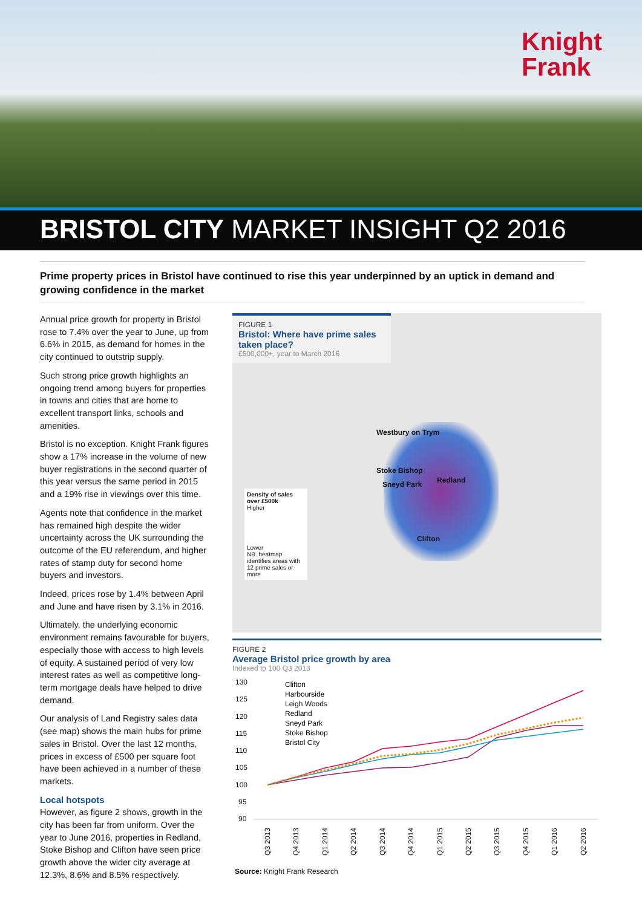Knight
Frank
BRISTOL CITY MARKET INSIGHT Q2 2016
Prime property prices in Bristol have continued to rise this year underpinned by an uptick in demand and growing confidence in the market
Annual price growth for property in Bristol rose to 7.4% over the year to June, up from 6.6% in 2015, as demand for homes in the city continued to outstrip supply.
Such strong price growth highlights an ongoing trend among buyers for properties in towns and cities that are home to excellent transport links, schools and amenities.
Bristol is no exception. Knight Frank figures show a 17% increase in the volume of new buyer registrations in the second quarter of this year versus the same period in 2015 and a 19% rise in viewings over this time.
Agents note that confidence in the market has remained high despite the wider uncertainty across the UK surrounding the outcome of the EU referendum, and higher rates of stamp duty for second home buyers and investors.
Indeed, prices rose by 1.4% between April and June and have risen by 3.1% in 2016.
Ultimately, the underlying economic environment remains favourable for buyers, especially those with access to high levels of equity. A sustained period of very low interest rates as well as competitive long-term mortgage deals have helped to drive demand.
Our analysis of Land Registry sales data (see map) shows the main hubs for prime sales in Bristol. Over the last 12 months, prices in excess of £500 per square foot have been achieved in a number of these markets.
Local hotspots
However, as figure 2 shows, growth in the city has been far from uniform. Over the year to June 2016, properties in Redland, Stoke Bishop and Clifton have seen price growth above the wider city average at 12.3%, 8.6% and 8.5% respectively.
FIGURE 1
Bristol: Where have prime sales taken place?
£500,000+, year to March 2016
Westbury on Trym
Stoke Bishop
Sneyd Park Redland
Clifton
Density of sales over £500k
Higher
Lower
NB. heatmap identifies areas with 12 prime sales or more
FIGURE 2
Average Bristol price growth by area
Indexed to 100 Q3 2013
130
125
120
115
110
105
100
95
90
Clifton
Harbourside
Leigh Woods
Redland
Sneyd Park
Stoke Bishop
Bristol City
Q3 2013
Q4 2013
Q1 2014
Q2 2014
Q3 2014
Q4 2014
Q1 2015
Q2 2015
Q3 2015
Q4 2015
Q1 2016
Q2 2016
Source: Knight Frank Research